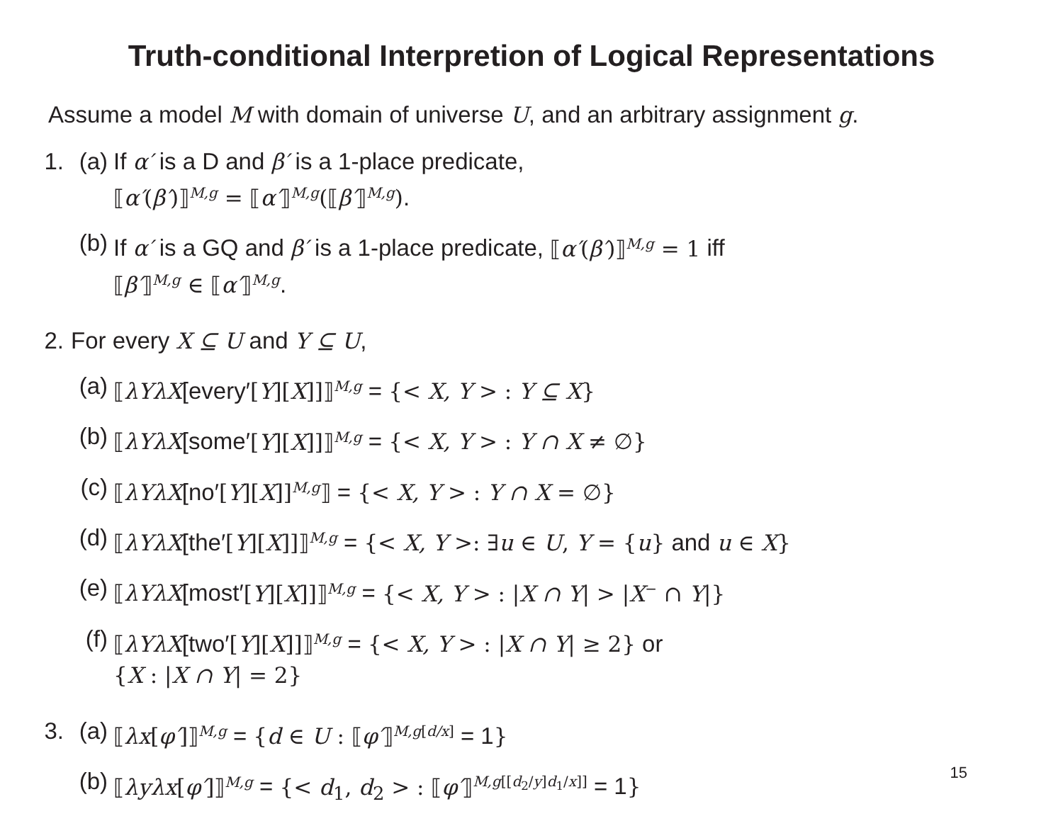Truth-conditional Interpretion of Logical Representations
Assume a model M with domain of universe U, and an arbitrary assignment g.
1. (a) If α′ is a D and β′ is a 1-place predicate,
⟦α′(β′)⟧<sup>M,g</sup> = ⟦α′⟧<sup>M,g</sup>(⟦β′⟧<sup>M,g</sup>).
(b) If α′ is a GQ and β′ is a 1-place predicate, ⟦α′(β′)⟧<sup>M,g</sup> = 1 iff
⟦β′⟧<sup>M,g</sup> ∈ ⟦α′⟧<sup>M,g</sup>.
2. For every X ⊆ U and Y ⊆ U,
(a) ⟦λYλX[every′[Y][X]]⟧<sup>M,g</sup> = {< X, Y > : Y ⊆ X}
(b) ⟦λYλX[some′[Y][X]]⟧<sup>M,g</sup> = {< X, Y > : Y ∩ X ≠ ∅}
(c) ⟦λYλX[no′[Y][X]]<sup>M,g</sup>⟧ = {< X, Y > : Y ∩ X = ∅}
(d) ⟦λYλX[the′[Y][X]]⟧<sup>M,g</sup> = {< X, Y >: ∃u ∈ U, Y = {u} and u ∈ X}
(e) ⟦λYλX[most′[Y][X]]⟧<sup>M,g</sup> = {< X, Y > : |X ∩ Y| > |X<sup>−</sup> ∩ Y|}
(f) ⟦λYλX[two′[Y][X]]⟧<sup>M,g</sup> = {< X, Y > : |X ∩ Y| ≥ 2} or
{X : |X ∩ Y| = 2}
3. (a) ⟦λx[φ′]⟧<sup>M,g</sup> = {d ∈ U : ⟦φ′⟧<sup>M,g[d/x]</sup> = 1}
(b) ⟦λyλx[φ′]⟧<sup>M,g</sup> = {< d<sub>1</sub>, d<sub>2</sub> > : ⟦φ′⟧<sup>M,g[[d<sub>2</sub>/y]d<sub>1</sub>/x]]</sup> = 1}
15